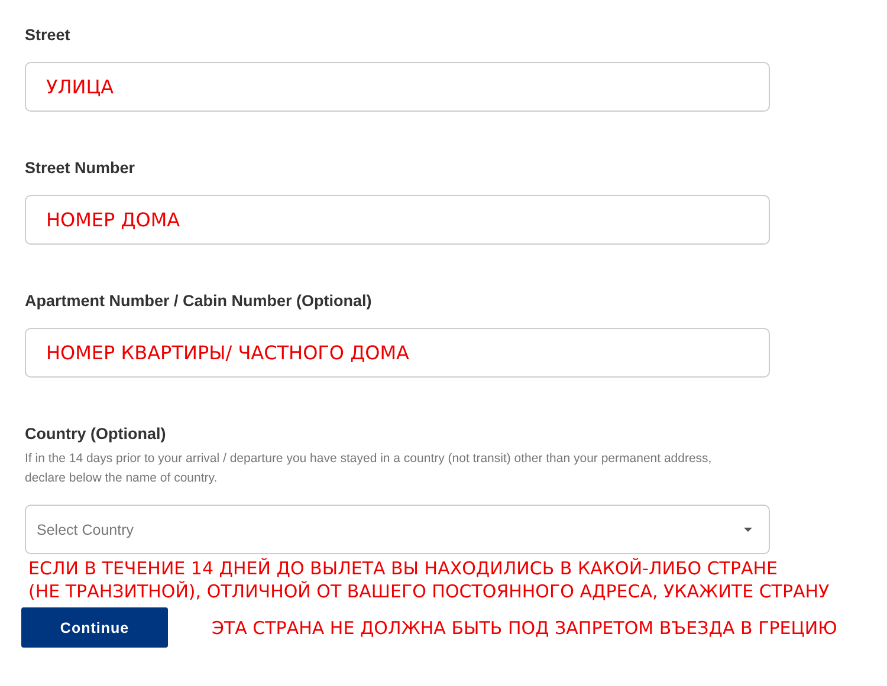Street
УЛИЦА
Street Number
НОМЕР ДОМА
Apartment Number / Cabin Number (Optional)
НОМЕР КВАРТИРЫ/ ЧАСТНОГО ДОМА
Country (Optional)
If in the 14 days prior to your arrival / departure you have stayed in a country (not transit) other than your permanent address,
declare below the name of country.
Select Country
ЕСЛИ В ТЕЧЕНИЕ 14 ДНЕЙ ДО ВЫЛЕТА ВЫ НАХОДИЛИСЬ В КАКОЙ-ЛИБО СТРАНЕ
(НЕ ТРАНЗИТНОЙ), ОТЛИЧНОЙ ОТ ВАШЕГО ПОСТОЯННОГО АДРЕСА, УКАЖИТЕ СТРАНУ
Continue
ЭТА СТРАНА НЕ ДОЛЖНА БЫТЬ ПОД ЗАПРЕТОМ ВЪЕЗДА В ГРЕЦИЮ